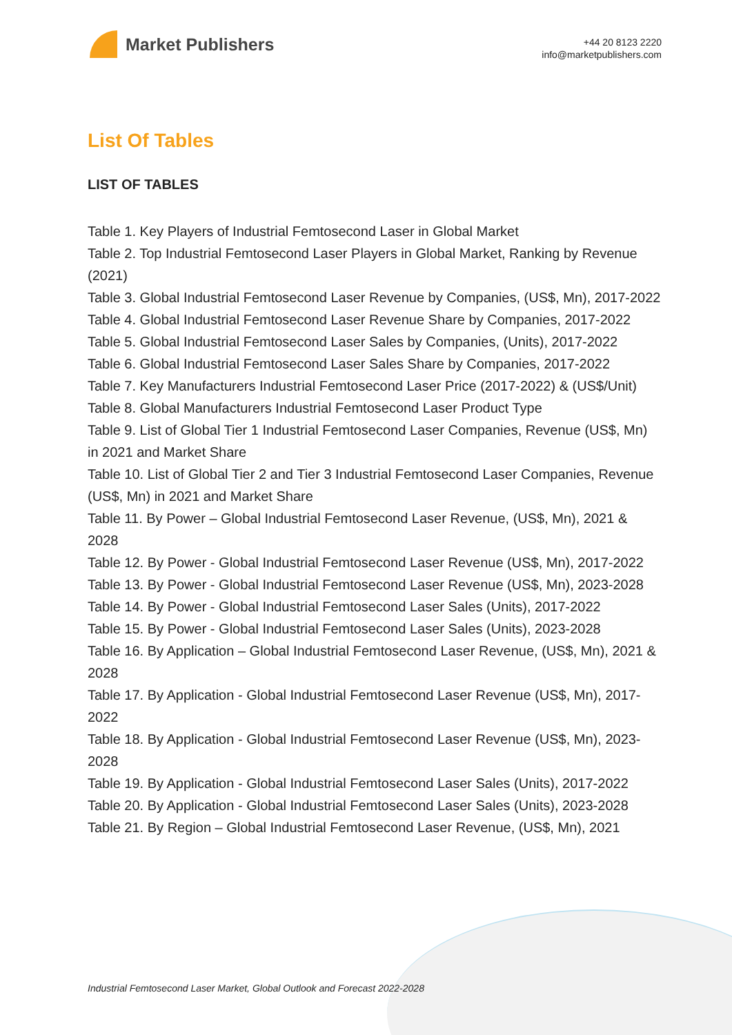Market Publishers
+44 20 8123 2220
info@marketpublishers.com
List Of Tables
LIST OF TABLES
Table 1. Key Players of Industrial Femtosecond Laser in Global Market
Table 2. Top Industrial Femtosecond Laser Players in Global Market, Ranking by Revenue (2021)
Table 3. Global Industrial Femtosecond Laser Revenue by Companies, (US$, Mn), 2017-2022
Table 4. Global Industrial Femtosecond Laser Revenue Share by Companies, 2017-2022
Table 5. Global Industrial Femtosecond Laser Sales by Companies, (Units), 2017-2022
Table 6. Global Industrial Femtosecond Laser Sales Share by Companies, 2017-2022
Table 7. Key Manufacturers Industrial Femtosecond Laser Price (2017-2022) & (US$/Unit)
Table 8. Global Manufacturers Industrial Femtosecond Laser Product Type
Table 9. List of Global Tier 1 Industrial Femtosecond Laser Companies, Revenue (US$, Mn) in 2021 and Market Share
Table 10. List of Global Tier 2 and Tier 3 Industrial Femtosecond Laser Companies, Revenue (US$, Mn) in 2021 and Market Share
Table 11. By Power – Global Industrial Femtosecond Laser Revenue, (US$, Mn), 2021 & 2028
Table 12. By Power - Global Industrial Femtosecond Laser Revenue (US$, Mn), 2017-2022
Table 13. By Power - Global Industrial Femtosecond Laser Revenue (US$, Mn), 2023-2028
Table 14. By Power - Global Industrial Femtosecond Laser Sales (Units), 2017-2022
Table 15. By Power - Global Industrial Femtosecond Laser Sales (Units), 2023-2028
Table 16. By Application – Global Industrial Femtosecond Laser Revenue, (US$, Mn), 2021 & 2028
Table 17. By Application - Global Industrial Femtosecond Laser Revenue (US$, Mn), 2017-2022
Table 18. By Application - Global Industrial Femtosecond Laser Revenue (US$, Mn), 2023-2028
Table 19. By Application - Global Industrial Femtosecond Laser Sales (Units), 2017-2022
Table 20. By Application - Global Industrial Femtosecond Laser Sales (Units), 2023-2028
Table 21. By Region – Global Industrial Femtosecond Laser Revenue, (US$, Mn), 2021
Industrial Femtosecond Laser Market, Global Outlook and Forecast 2022-2028